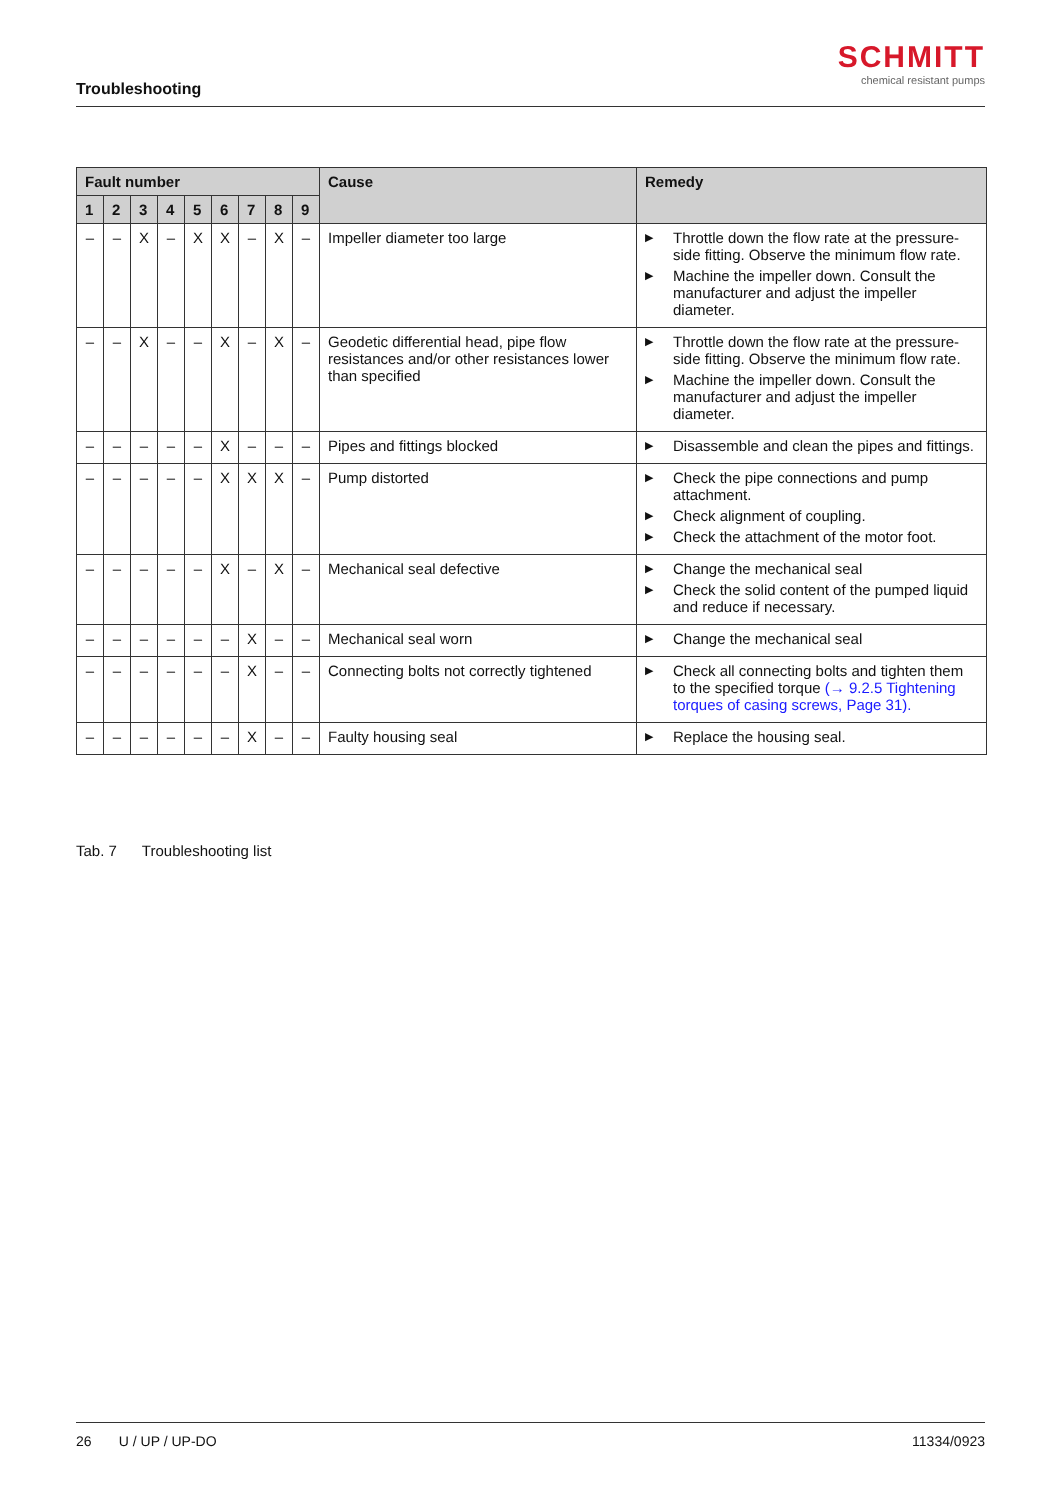Troubleshooting
SCHMITT
chemical resistant pumps
| Fault number | | | | | | | | | Cause | Remedy |
| --- | --- | --- | --- | --- | --- | --- | --- | --- | --- | --- |
| 1 | 2 | 3 | 4 | 5 | 6 | 7 | 8 | 9 | | |
| – | – | X | – | X | X | – | X | – | Impeller diameter too large | ▶ Throttle down the flow rate at the pressure-side fitting. Observe the minimum flow rate. ▶ Machine the impeller down. Consult the manufacturer and adjust the impeller diameter. |
| – | – | X | – | – | X | – | X | – | Geodetic differential head, pipe flow resistances and/or other resistances lower than specified | ▶ Throttle down the flow rate at the pressure-side fitting. Observe the minimum flow rate. ▶ Machine the impeller down. Consult the manufacturer and adjust the impeller diameter. |
| – | – | – | – | – | X | – | – | – | Pipes and fittings blocked | ▶ Disassemble and clean the pipes and fittings. |
| – | – | – | – | – | X | X | X | – | Pump distorted | ▶ Check the pipe connections and pump attachment. ▶ Check alignment of coupling. ▶ Check the attachment of the motor foot. |
| – | – | – | – | – | X | – | X | – | Mechanical seal defective | ▶ Change the mechanical seal ▶ Check the solid content of the pumped liquid and reduce if necessary. |
| – | – | – | – | – | – | X | – | – | Mechanical seal worn | ▶ Change the mechanical seal |
| – | – | – | – | – | – | X | – | – | Connecting bolts not correctly tightened | ▶ Check all connecting bolts and tighten them to the specified torque (→ 9.2.5 Tightening torques of casing screws, Page 31). |
| – | – | – | – | – | – | X | – | – | Faulty housing seal | ▶ Replace the housing seal. |
Tab. 7 Troubleshooting list
26 U / UP / UP-DO 11334/0923